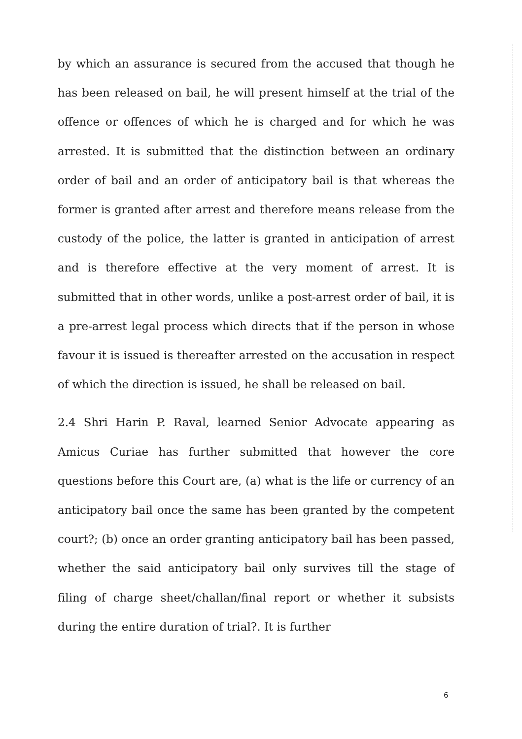by which an assurance is secured from the accused that though he has been released on bail, he will present himself at the trial of the offence or offences of which he is charged and for which he was arrested. It is submitted that the distinction between an ordinary order of bail and an order of anticipatory bail is that whereas the former is granted after arrest and therefore means release from the custody of the police, the latter is granted in anticipation of arrest and is therefore effective at the very moment of arrest. It is submitted that in other words, unlike a post-arrest order of bail, it is a pre-arrest legal process which directs that if the person in whose favour it is issued is thereafter arrested on the accusation in respect of which the direction is issued, he shall be released on bail.
2.4 Shri Harin P. Raval, learned Senior Advocate appearing as Amicus Curiae has further submitted that however the core questions before this Court are, (a) what is the life or currency of an anticipatory bail once the same has been granted by the competent court?; (b) once an order granting anticipatory bail has been passed, whether the said anticipatory bail only survives till the stage of filing of charge sheet/challan/final report or whether it subsists during the entire duration of trial?. It is further
6